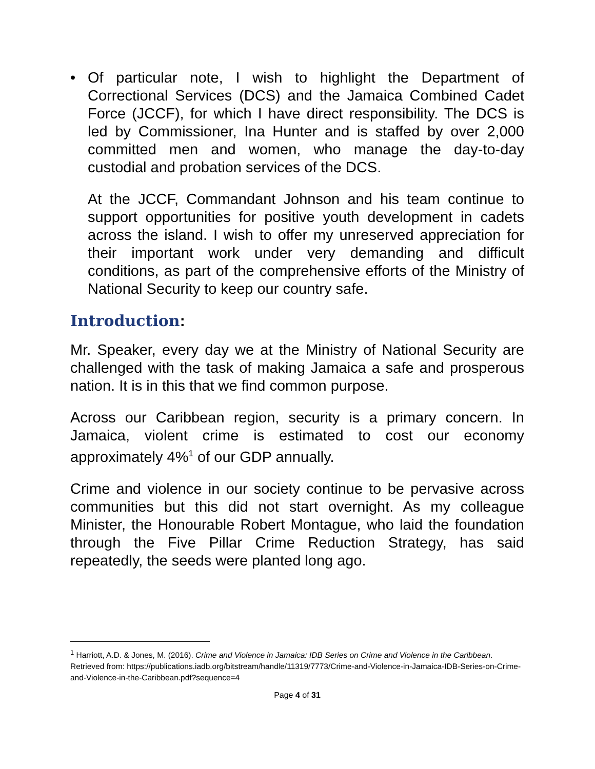• Of particular note, I wish to highlight the Department of Correctional Services (DCS) and the Jamaica Combined Cadet Force (JCCF), for which I have direct responsibility. The DCS is led by Commissioner, Ina Hunter and is staffed by over 2,000 committed men and women, who manage the day-to-day custodial and probation services of the DCS.
At the JCCF, Commandant Johnson and his team continue to support opportunities for positive youth development in cadets across the island. I wish to offer my unreserved appreciation for their important work under very demanding and difficult conditions, as part of the comprehensive efforts of the Ministry of National Security to keep our country safe.
Introduction:
Mr. Speaker, every day we at the Ministry of National Security are challenged with the task of making Jamaica a safe and prosperous nation. It is in this that we find common purpose.
Across our Caribbean region, security is a primary concern. In Jamaica, violent crime is estimated to cost our economy approximately 4%<sup>1</sup> of our GDP annually.
Crime and violence in our society continue to be pervasive across communities but this did not start overnight. As my colleague Minister, the Honourable Robert Montague, who laid the foundation through the Five Pillar Crime Reduction Strategy, has said repeatedly, the seeds were planted long ago.
<sup>1</sup> Harriott, A.D. & Jones, M. (2016). Crime and Violence in Jamaica: IDB Series on Crime and Violence in the Caribbean. Retrieved from: https://publications.iadb.org/bitstream/handle/11319/7773/Crime-and-Violence-in-Jamaica-IDB-Series-on-Crime-and-Violence-in-the-Caribbean.pdf?sequence=4
Page 4 of 31